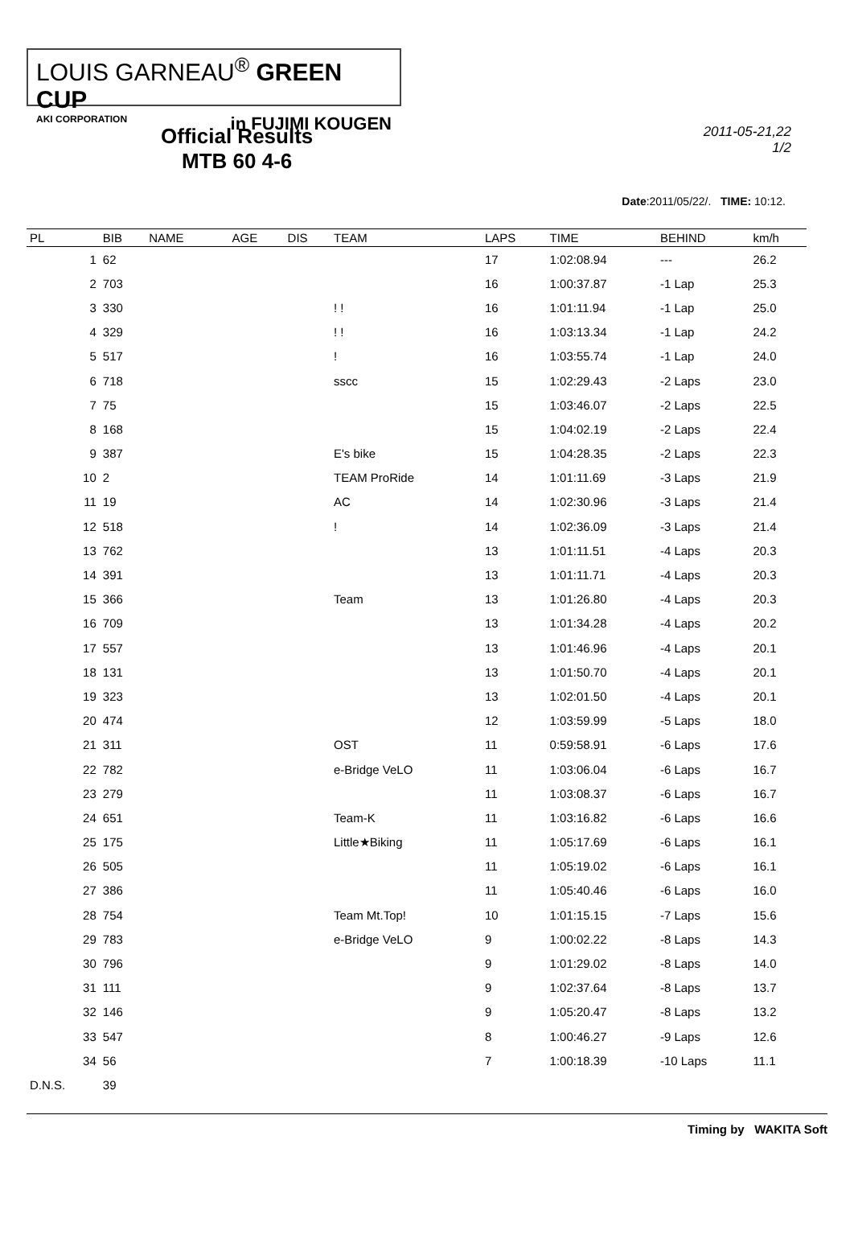LOUIS GARNEAU<sup>®</sup> GREEN CUP
AKI CORPORATION in FUJIMI KOUGEN
Official Results
MTB 60 4-6
2011-05-21,22
1/2
Date:2011/05/22/. TIME: 10:12.
| PL | BIB | NAME | | AGE | DIS | TEAM | LAPS | TIME | BEHIND | km/h |
| --- | --- | --- | --- | --- | --- | --- | --- | --- | --- | --- |
| 1 | 62 | | | | | | 17 | 1:02:08.94 | --- | 26.2 |
| 2 | 703 | | | | | | 16 | 1:00:37.87 | -1 Lap | 25.3 |
| 3 | 330 | | | | | ! ! | 16 | 1:01:11.94 | -1 Lap | 25.0 |
| 4 | 329 | | | | | ! ! | 16 | 1:03:13.34 | -1 Lap | 24.2 |
| 5 | 517 | | | | | ! | 16 | 1:03:55.74 | -1 Lap | 24.0 |
| 6 | 718 | | | | | sscc | 15 | 1:02:29.43 | -2 Laps | 23.0 |
| 7 | 75 | | | | | | 15 | 1:03:46.07 | -2 Laps | 22.5 |
| 8 | 168 | | | | | | 15 | 1:04:02.19 | -2 Laps | 22.4 |
| 9 | 387 | | | | | E's bike | 15 | 1:04:28.35 | -2 Laps | 22.3 |
| 10 | 2 | | | | | TEAM ProRide | 14 | 1:01:11.69 | -3 Laps | 21.9 |
| 11 | 19 | | | | | AC | 14 | 1:02:30.96 | -3 Laps | 21.4 |
| 12 | 518 | | | | | ! | 14 | 1:02:36.09 | -3 Laps | 21.4 |
| 13 | 762 | | | | | | 13 | 1:01:11.51 | -4 Laps | 20.3 |
| 14 | 391 | | | | | | 13 | 1:01:11.71 | -4 Laps | 20.3 |
| 15 | 366 | | | | | Team | 13 | 1:01:26.80 | -4 Laps | 20.3 |
| 16 | 709 | | | | | | 13 | 1:01:34.28 | -4 Laps | 20.2 |
| 17 | 557 | | | | | | 13 | 1:01:46.96 | -4 Laps | 20.1 |
| 18 | 131 | | | | | | 13 | 1:01:50.70 | -4 Laps | 20.1 |
| 19 | 323 | | | | | | 13 | 1:02:01.50 | -4 Laps | 20.1 |
| 20 | 474 | | | | | | 12 | 1:03:59.99 | -5 Laps | 18.0 |
| 21 | 311 | | | | | OST | 11 | 0:59:58.91 | -6 Laps | 17.6 |
| 22 | 782 | | | | | e-Bridge VeLO | 11 | 1:03:06.04 | -6 Laps | 16.7 |
| 23 | 279 | | | | | | 11 | 1:03:08.37 | -6 Laps | 16.7 |
| 24 | 651 | | | | | Team-K | 11 | 1:03:16.82 | -6 Laps | 16.6 |
| 25 | 175 | | | | | Little★Biking | 11 | 1:05:17.69 | -6 Laps | 16.1 |
| 26 | 505 | | | | | | 11 | 1:05:19.02 | -6 Laps | 16.1 |
| 27 | 386 | | | | | | 11 | 1:05:40.46 | -6 Laps | 16.0 |
| 28 | 754 | | | | | Team Mt.Top! | 10 | 1:01:15.15 | -7 Laps | 15.6 |
| 29 | 783 | | | | | e-Bridge VeLO | 9 | 1:00:02.22 | -8 Laps | 14.3 |
| 30 | 796 | | | | | | 9 | 1:01:29.02 | -8 Laps | 14.0 |
| 31 | 111 | | | | | | 9 | 1:02:37.64 | -8 Laps | 13.7 |
| 32 | 146 | | | | | | 9 | 1:05:20.47 | -8 Laps | 13.2 |
| 33 | 547 | | | | | | 8 | 1:00:46.27 | -9 Laps | 12.6 |
| 34 | 56 | | | | | | 7 | 1:00:18.39 | -10 Laps | 11.1 |
| D.N.S. | 39 | | | | | | | | | |
Timing by WAKITA Soft